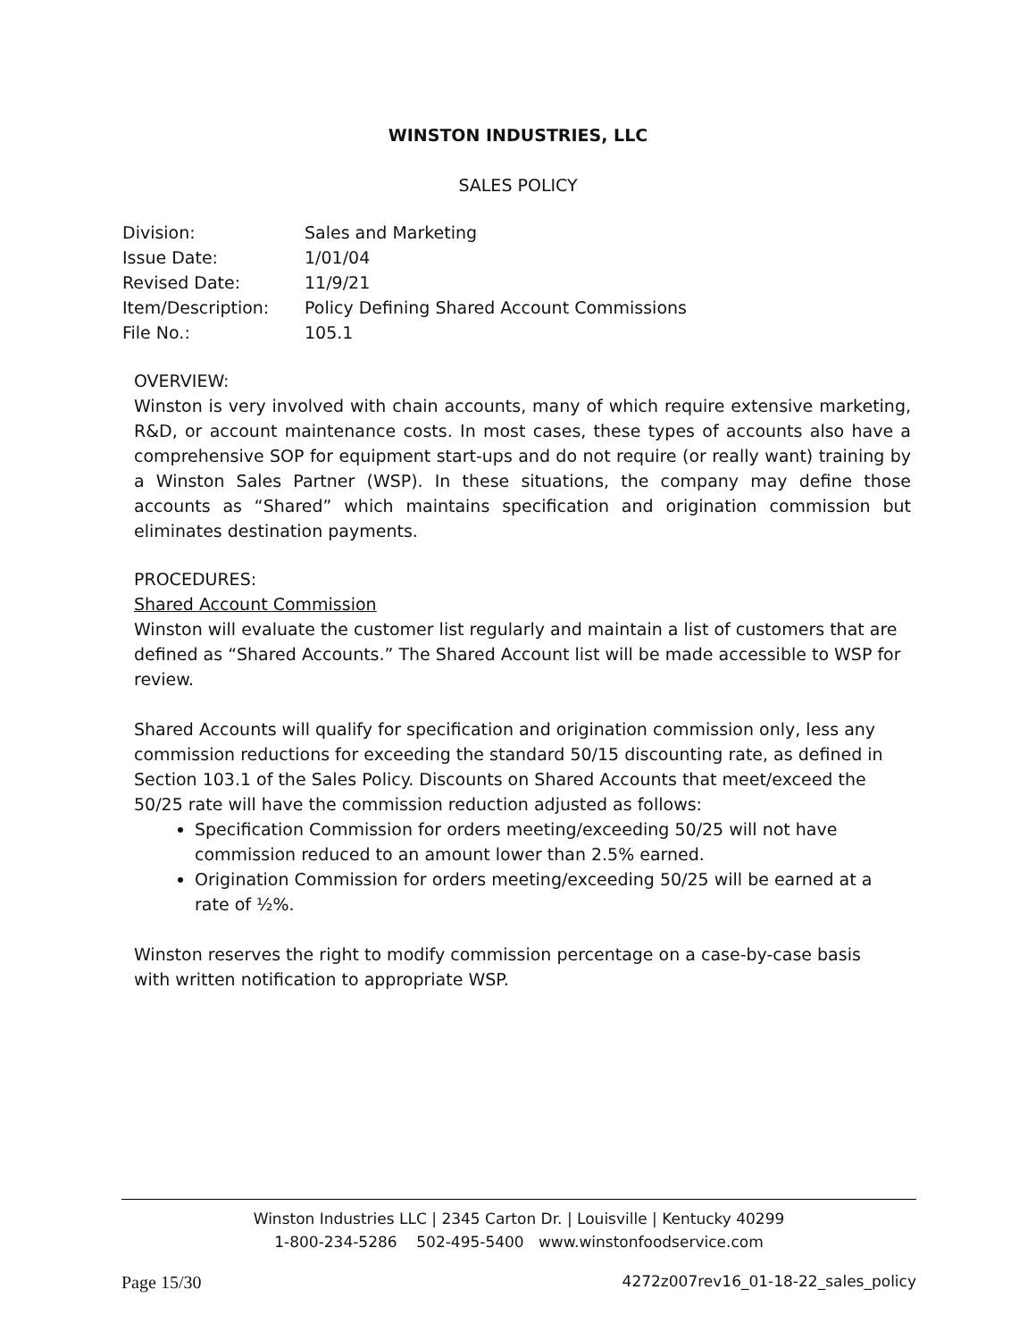WINSTON INDUSTRIES, LLC
SALES POLICY
| Division: | Sales and Marketing |
| Issue Date: | 1/01/04 |
| Revised Date: | 11/9/21 |
| Item/Description: | Policy Defining Shared Account Commissions |
| File No.: | 105.1 |
OVERVIEW:
Winston is very involved with chain accounts, many of which require extensive marketing, R&D, or account maintenance costs. In most cases, these types of accounts also have a comprehensive SOP for equipment start-ups and do not require (or really want) training by a Winston Sales Partner (WSP). In these situations, the company may define those accounts as “Shared” which maintains specification and origination commission but eliminates destination payments.
PROCEDURES:
Shared Account Commission
Winston will evaluate the customer list regularly and maintain a list of customers that are defined as “Shared Accounts.” The Shared Account list will be made accessible to WSP for review.
Shared Accounts will qualify for specification and origination commission only, less any commission reductions for exceeding the standard 50/15 discounting rate, as defined in Section 103.1 of the Sales Policy. Discounts on Shared Accounts that meet/exceed the 50/25 rate will have the commission reduction adjusted as follows:
Specification Commission for orders meeting/exceeding 50/25 will not have commission reduced to an amount lower than 2.5% earned.
Origination Commission for orders meeting/exceeding 50/25 will be earned at a rate of ½%.
Winston reserves the right to modify commission percentage on a case-by-case basis
with written notification to appropriate WSP.
Winston Industries LLC | 2345 Carton Dr. | Louisville | Kentucky 40299
1-800-234-5286 502-495-5400 www.winstonfoodservice.com
Page 15/30 4272z007rev16_01-18-22_sales_policy